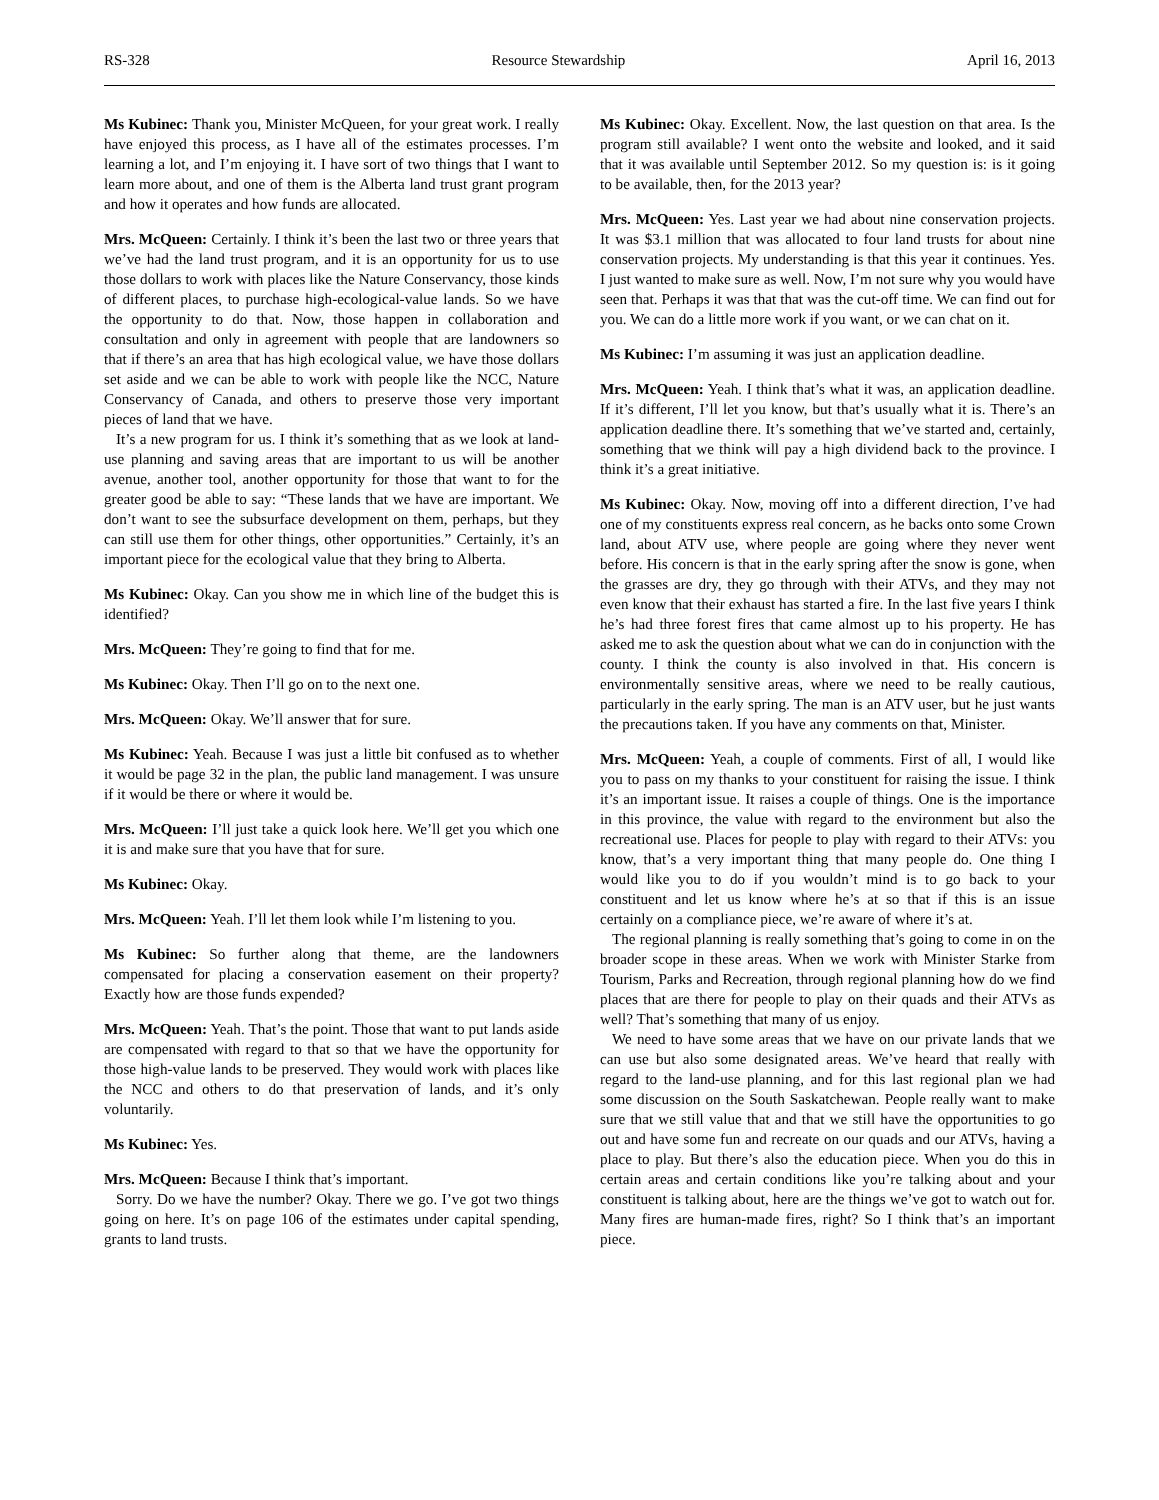RS-328 Resource Stewardship April 16, 2013
Ms Kubinec: Thank you, Minister McQueen, for your great work. I really have enjoyed this process, as I have all of the estimates processes. I’m learning a lot, and I’m enjoying it. I have sort of two things that I want to learn more about, and one of them is the Alberta land trust grant program and how it operates and how funds are allocated.
Mrs. McQueen: Certainly. I think it’s been the last two or three years that we’ve had the land trust program, and it is an opportunity for us to use those dollars to work with places like the Nature Conservancy, those kinds of different places, to purchase high-ecological-value lands. So we have the opportunity to do that. Now, those happen in collaboration and consultation and only in agreement with people that are landowners so that if there’s an area that has high ecological value, we have those dollars set aside and we can be able to work with people like the NCC, Nature Conservancy of Canada, and others to preserve those very important pieces of land that we have.
It’s a new program for us. I think it’s something that as we look at land-use planning and saving areas that are important to us will be another avenue, another tool, another opportunity for those that want to for the greater good be able to say: “These lands that we have are important. We don’t want to see the subsurface development on them, perhaps, but they can still use them for other things, other opportunities.” Certainly, it’s an important piece for the ecological value that they bring to Alberta.
Ms Kubinec: Okay. Can you show me in which line of the budget this is identified?
Mrs. McQueen: They’re going to find that for me.
Ms Kubinec: Okay. Then I’ll go on to the next one.
Mrs. McQueen: Okay. We’ll answer that for sure.
Ms Kubinec: Yeah. Because I was just a little bit confused as to whether it would be page 32 in the plan, the public land management. I was unsure if it would be there or where it would be.
Mrs. McQueen: I’ll just take a quick look here. We’ll get you which one it is and make sure that you have that for sure.
Ms Kubinec: Okay.
Mrs. McQueen: Yeah. I’ll let them look while I’m listening to you.
Ms Kubinec: So further along that theme, are the landowners compensated for placing a conservation easement on their property? Exactly how are those funds expended?
Mrs. McQueen: Yeah. That’s the point. Those that want to put lands aside are compensated with regard to that so that we have the opportunity for those high-value lands to be preserved. They would work with places like the NCC and others to do that preservation of lands, and it’s only voluntarily.
Ms Kubinec: Yes.
Mrs. McQueen: Because I think that’s important.
Sorry. Do we have the number? Okay. There we go. I’ve got two things going on here. It’s on page 106 of the estimates under capital spending, grants to land trusts.
Ms Kubinec: Okay. Excellent. Now, the last question on that area. Is the program still available? I went onto the website and looked, and it said that it was available until September 2012. So my question is: is it going to be available, then, for the 2013 year?
Mrs. McQueen: Yes. Last year we had about nine conservation projects. It was $3.1 million that was allocated to four land trusts for about nine conservation projects. My understanding is that this year it continues. Yes. I just wanted to make sure as well. Now, I’m not sure why you would have seen that. Perhaps it was that that was the cut-off time. We can find out for you. We can do a little more work if you want, or we can chat on it.
Ms Kubinec: I’m assuming it was just an application deadline.
Mrs. McQueen: Yeah. I think that’s what it was, an application deadline. If it’s different, I’ll let you know, but that’s usually what it is. There’s an application deadline there. It’s something that we’ve started and, certainly, something that we think will pay a high dividend back to the province. I think it’s a great initiative.
Ms Kubinec: Okay. Now, moving off into a different direction, I’ve had one of my constituents express real concern, as he backs onto some Crown land, about ATV use, where people are going where they never went before. His concern is that in the early spring after the snow is gone, when the grasses are dry, they go through with their ATVs, and they may not even know that their exhaust has started a fire. In the last five years I think he’s had three forest fires that came almost up to his property. He has asked me to ask the question about what we can do in conjunction with the county. I think the county is also involved in that. His concern is environmentally sensitive areas, where we need to be really cautious, particularly in the early spring. The man is an ATV user, but he just wants the precautions taken. If you have any comments on that, Minister.
Mrs. McQueen: Yeah, a couple of comments. First of all, I would like you to pass on my thanks to your constituent for raising the issue. I think it’s an important issue. It raises a couple of things. One is the importance in this province, the value with regard to the environment but also the recreational use. Places for people to play with regard to their ATVs: you know, that’s a very important thing that many people do. One thing I would like you to do if you wouldn’t mind is to go back to your constituent and let us know where he’s at so that if this is an issue certainly on a compliance piece, we’re aware of where it’s at.
The regional planning is really something that’s going to come in on the broader scope in these areas. When we work with Minister Starke from Tourism, Parks and Recreation, through regional planning how do we find places that are there for people to play on their quads and their ATVs as well? That’s something that many of us enjoy.
We need to have some areas that we have on our private lands that we can use but also some designated areas. We’ve heard that really with regard to the land-use planning, and for this last regional plan we had some discussion on the South Saskatchewan. People really want to make sure that we still value that and that we still have the opportunities to go out and have some fun and recreate on our quads and our ATVs, having a place to play. But there’s also the education piece. When you do this in certain areas and certain conditions like you’re talking about and your constituent is talking about, here are the things we’ve got to watch out for. Many fires are human-made fires, right? So I think that’s an important piece.